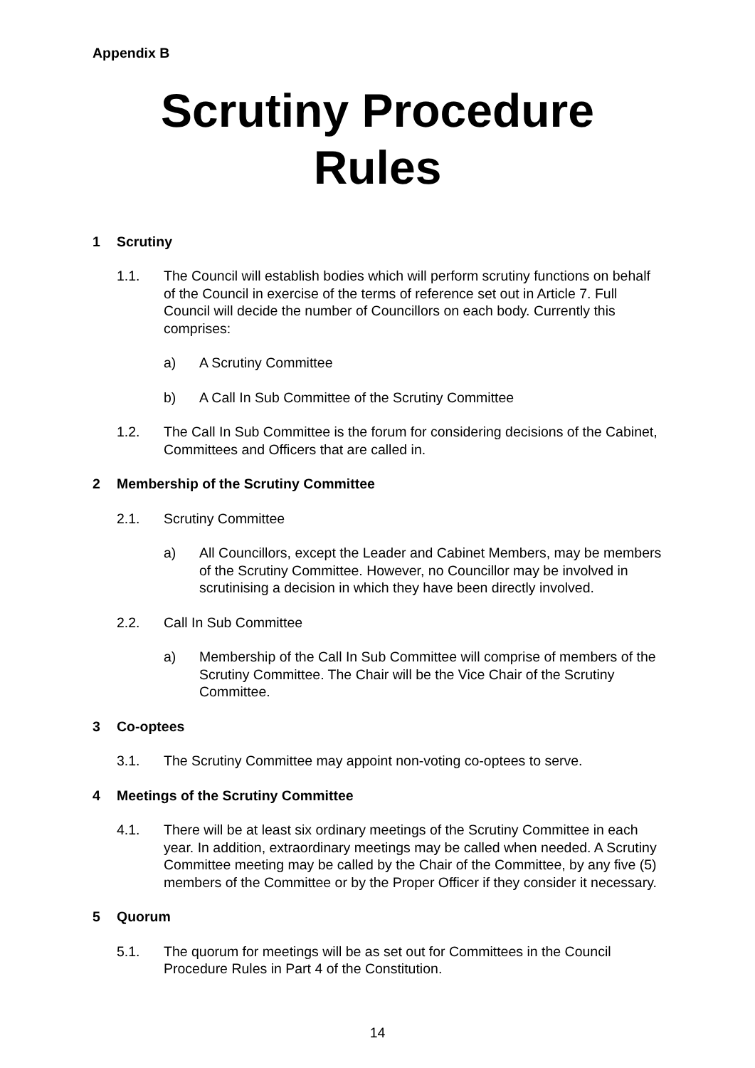Appendix B
Scrutiny Procedure Rules
1 Scrutiny
1.1. The Council will establish bodies which will perform scrutiny functions on behalf of the Council in exercise of the terms of reference set out in Article 7. Full Council will decide the number of Councillors on each body. Currently this comprises:
a) A Scrutiny Committee
b) A Call In Sub Committee of the Scrutiny Committee
1.2. The Call In Sub Committee is the forum for considering decisions of the Cabinet, Committees and Officers that are called in.
2 Membership of the Scrutiny Committee
2.1. Scrutiny Committee
a) All Councillors, except the Leader and Cabinet Members, may be members of the Scrutiny Committee. However, no Councillor may be involved in scrutinising a decision in which they have been directly involved.
2.2. Call In Sub Committee
a) Membership of the Call In Sub Committee will comprise of members of the Scrutiny Committee. The Chair will be the Vice Chair of the Scrutiny Committee.
3 Co-optees
3.1. The Scrutiny Committee may appoint non-voting co-optees to serve.
4 Meetings of the Scrutiny Committee
4.1. There will be at least six ordinary meetings of the Scrutiny Committee in each year. In addition, extraordinary meetings may be called when needed. A Scrutiny Committee meeting may be called by the Chair of the Committee, by any five (5) members of the Committee or by the Proper Officer if they consider it necessary.
5 Quorum
5.1. The quorum for meetings will be as set out for Committees in the Council Procedure Rules in Part 4 of the Constitution.
14